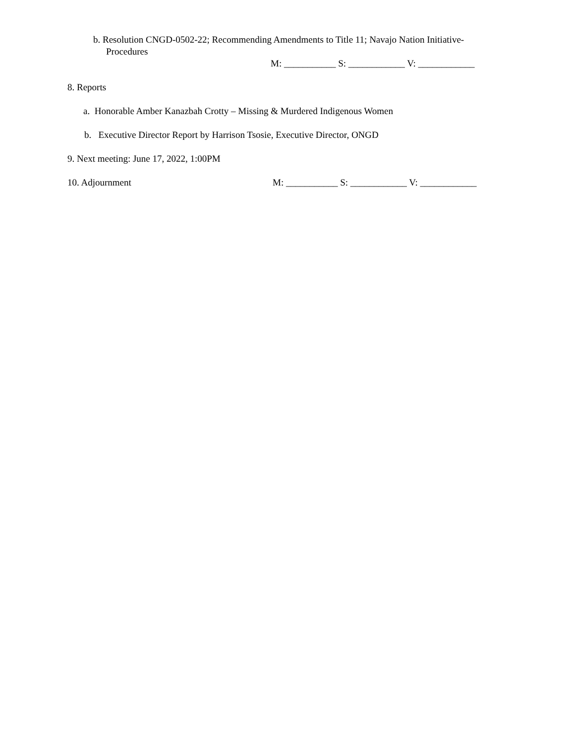b. Resolution CNGD-0502-22; Recommending Amendments to Title 11; Navajo Nation Initiative-
Procedures
M: ___________ S: ____________ V: ____________
8. Reports
a. Honorable Amber Kanazbah Crotty – Missing & Murdered Indigenous Women
b. Executive Director Report by Harrison Tsosie, Executive Director, ONGD
9. Next meeting: June 17, 2022, 1:00PM
10. Adjournment M: ___________ S: ____________ V: ____________